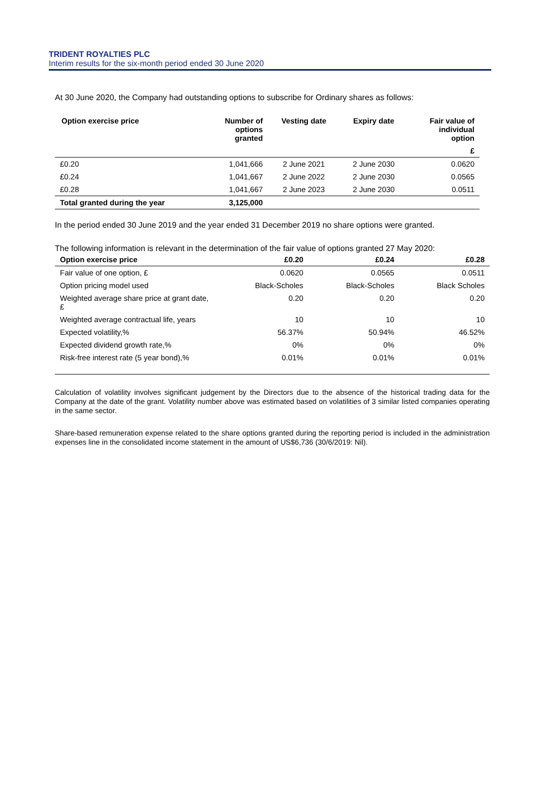TRIDENT ROYALTIES PLC
Interim results for the six-month period ended 30 June 2020
At 30 June 2020, the Company had outstanding options to subscribe for Ordinary shares as follows:
| Option exercise price | Number of options granted | Vesting date | Expiry date | Fair value of individual option |
| --- | --- | --- | --- | --- |
| | | | | £ |
| £0.20 | 1,041,666 | 2 June 2021 | 2 June 2030 | 0.0620 |
| £0.24 | 1,041,667 | 2 June 2022 | 2 June 2030 | 0.0565 |
| £0.28 | 1,041,667 | 2 June 2023 | 2 June 2030 | 0.0511 |
| Total granted during the year | 3,125,000 | | | |
In the period ended 30 June 2019 and the year ended 31 December 2019 no share options were granted.
The following information is relevant in the determination of the fair value of options granted 27 May 2020:
| Option exercise price | £0.20 | £0.24 | £0.28 |
| --- | --- | --- | --- |
| Fair value of one option, £ | 0.0620 | 0.0565 | 0.0511 |
| Option pricing model used | Black-Scholes | Black-Scholes | Black Scholes |
| Weighted average share price at grant date, £ | 0.20 | 0.20 | 0.20 |
| Weighted average contractual life, years | 10 | 10 | 10 |
| Expected volatility,% | 56.37% | 50.94% | 46.52% |
| Expected dividend growth rate,% | 0% | 0% | 0% |
| Risk-free interest rate (5 year bond),% | 0.01% | 0.01% | 0.01% |
Calculation of volatility involves significant judgement by the Directors due to the absence of the historical trading data for the Company at the date of the grant. Volatility number above was estimated based on volatilities of 3 similar listed companies operating in the same sector.
Share-based remuneration expense related to the share options granted during the reporting period is included in the administration expenses line in the consolidated income statement in the amount of US$6,736 (30/6/2019: Nil).